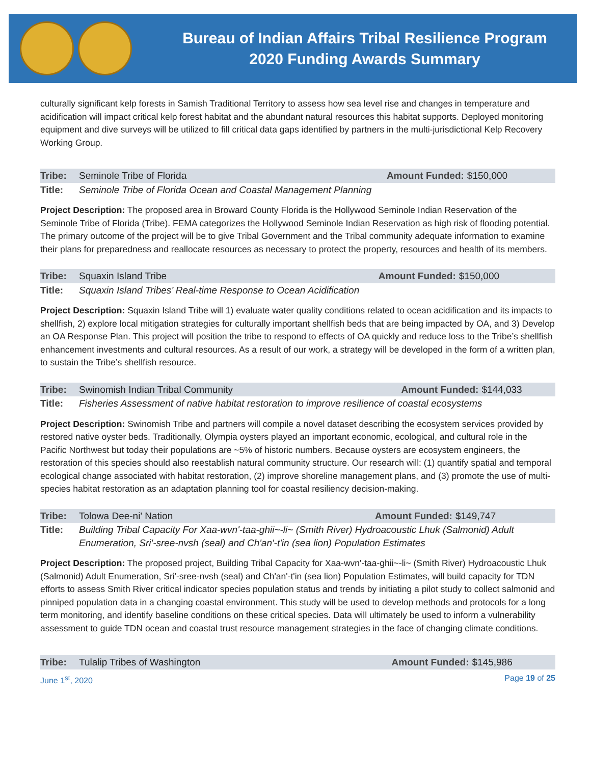Bureau of Indian Affairs Tribal Resilience Program
2020 Funding Awards Summary
culturally significant kelp forests in Samish Traditional Territory to assess how sea level rise and changes in temperature and acidification will impact critical kelp forest habitat and the abundant natural resources this habitat supports. Deployed monitoring equipment and dive surveys will be utilized to fill critical data gaps identified by partners in the multi-jurisdictional Kelp Recovery Working Group.
| Tribe: | Seminole Tribe of Florida | Amount Funded: | $150,000 |
| Title: | Seminole Tribe of Florida Ocean and Coastal Management Planning | | |
Project Description: The proposed area in Broward County Florida is the Hollywood Seminole Indian Reservation of the Seminole Tribe of Florida (Tribe). FEMA categorizes the Hollywood Seminole Indian Reservation as high risk of flooding potential. The primary outcome of the project will be to give Tribal Government and the Tribal community adequate information to examine their plans for preparedness and reallocate resources as necessary to protect the property, resources and health of its members.
| Tribe: | Squaxin Island Tribe | Amount Funded: | $150,000 |
| Title: | Squaxin Island Tribes’ Real-time Response to Ocean Acidification | | |
Project Description: Squaxin Island Tribe will 1) evaluate water quality conditions related to ocean acidification and its impacts to shellfish, 2) explore local mitigation strategies for culturally important shellfish beds that are being impacted by OA, and 3) Develop an OA Response Plan. This project will position the tribe to respond to effects of OA quickly and reduce loss to the Tribe’s shellfish enhancement investments and cultural resources. As a result of our work, a strategy will be developed in the form of a written plan, to sustain the Tribe’s shellfish resource.
| Tribe: | Swinomish Indian Tribal Community | Amount Funded: | $144,033 |
| Title: | Fisheries Assessment of native habitat restoration to improve resilience of coastal ecosystems | | |
Project Description: Swinomish Tribe and partners will compile a novel dataset describing the ecosystem services provided by restored native oyster beds. Traditionally, Olympia oysters played an important economic, ecological, and cultural role in the Pacific Northwest but today their populations are ~5% of historic numbers. Because oysters are ecosystem engineers, the restoration of this species should also reestablish natural community structure. Our research will: (1) quantify spatial and temporal ecological change associated with habitat restoration, (2) improve shoreline management plans, and (3) promote the use of multi-species habitat restoration as an adaptation planning tool for coastal resiliency decision-making.
| Tribe: | Tolowa Dee-ni' Nation | Amount Funded: | $149,747 |
| Title: | Building Tribal Capacity For Xaa-wvn'-taa-ghii~-li~ (Smith River) Hydroacoustic Lhuk (Salmonid) Adult Enumeration, Sri'-sree-nvsh (seal) and Ch'an'-t'in (sea lion) Population Estimates | | |
Project Description: The proposed project, Building Tribal Capacity for Xaa-wvn'-taa-ghii~-li~ (Smith River) Hydroacoustic Lhuk (Salmonid) Adult Enumeration, Sri'-sree-nvsh (seal) and Ch'an'-t'in (sea lion) Population Estimates, will build capacity for TDN efforts to assess Smith River critical indicator species population status and trends by initiating a pilot study to collect salmonid and pinniped population data in a changing coastal environment. This study will be used to develop methods and protocols for a long term monitoring, and identify baseline conditions on these critical species. Data will ultimately be used to inform a vulnerability assessment to guide TDN ocean and coastal trust resource management strategies in the face of changing climate conditions.
| Tribe: | Tulalip Tribes of Washington | Amount Funded: | $145,986 |
June 1<sup>st</sup>, 2020 Page 19 of 25